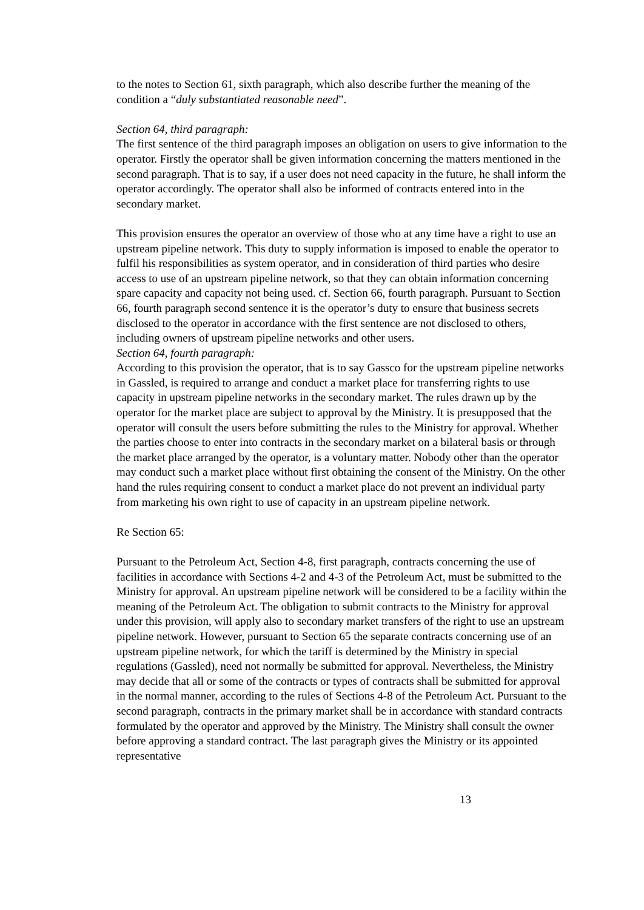to the notes to Section 61, sixth paragraph, which also describe further the meaning of the condition a “duly substantiated reasonable need”.
Section 64, third paragraph:
The first sentence of the third paragraph imposes an obligation on users to give information to the operator. Firstly the operator shall be given information concerning the matters mentioned in the second paragraph. That is to say, if a user does not need capacity in the future, he shall inform the operator accordingly. The operator shall also be informed of contracts entered into in the secondary market.
This provision ensures the operator an overview of those who at any time have a right to use an upstream pipeline network. This duty to supply information is imposed to enable the operator to fulfil his responsibilities as system operator, and in consideration of third parties who desire access to use of an upstream pipeline network, so that they can obtain information concerning spare capacity and capacity not being used. cf. Section 66, fourth paragraph. Pursuant to Section 66, fourth paragraph second sentence it is the operator’s duty to ensure that business secrets disclosed to the operator in accordance with the first sentence are not disclosed to others, including owners of upstream pipeline networks and other users.
Section 64, fourth paragraph:
According to this provision the operator, that is to say Gassco for the upstream pipeline networks in Gassled, is required to arrange and conduct a market place for transferring rights to use capacity in upstream pipeline networks in the secondary market. The rules drawn up by the operator for the market place are subject to approval by the Ministry. It is presupposed that the operator will consult the users before submitting the rules to the Ministry for approval. Whether the parties choose to enter into contracts in the secondary market on a bilateral basis or through the market place arranged by the operator, is a voluntary matter. Nobody other than the operator may conduct such a market place without first obtaining the consent of the Ministry. On the other hand the rules requiring consent to conduct a market place do not prevent an individual party from marketing his own right to use of capacity in an upstream pipeline network.
Re Section 65:
Pursuant to the Petroleum Act, Section 4-8, first paragraph, contracts concerning the use of facilities in accordance with Sections 4-2 and 4-3 of the Petroleum Act, must be submitted to the Ministry for approval. An upstream pipeline network will be considered to be a facility within the meaning of the Petroleum Act. The obligation to submit contracts to the Ministry for approval under this provision, will apply also to secondary market transfers of the right to use an upstream pipeline network. However, pursuant to Section 65 the separate contracts concerning use of an upstream pipeline network, for which the tariff is determined by the Ministry in special regulations (Gassled), need not normally be submitted for approval. Nevertheless, the Ministry may decide that all or some of the contracts or types of contracts shall be submitted for approval in the normal manner, according to the rules of Sections 4-8 of the Petroleum Act. Pursuant to the second paragraph, contracts in the primary market shall be in accordance with standard contracts formulated by the operator and approved by the Ministry. The Ministry shall consult the owner before approving a standard contract. The last paragraph gives the Ministry or its appointed representative
13